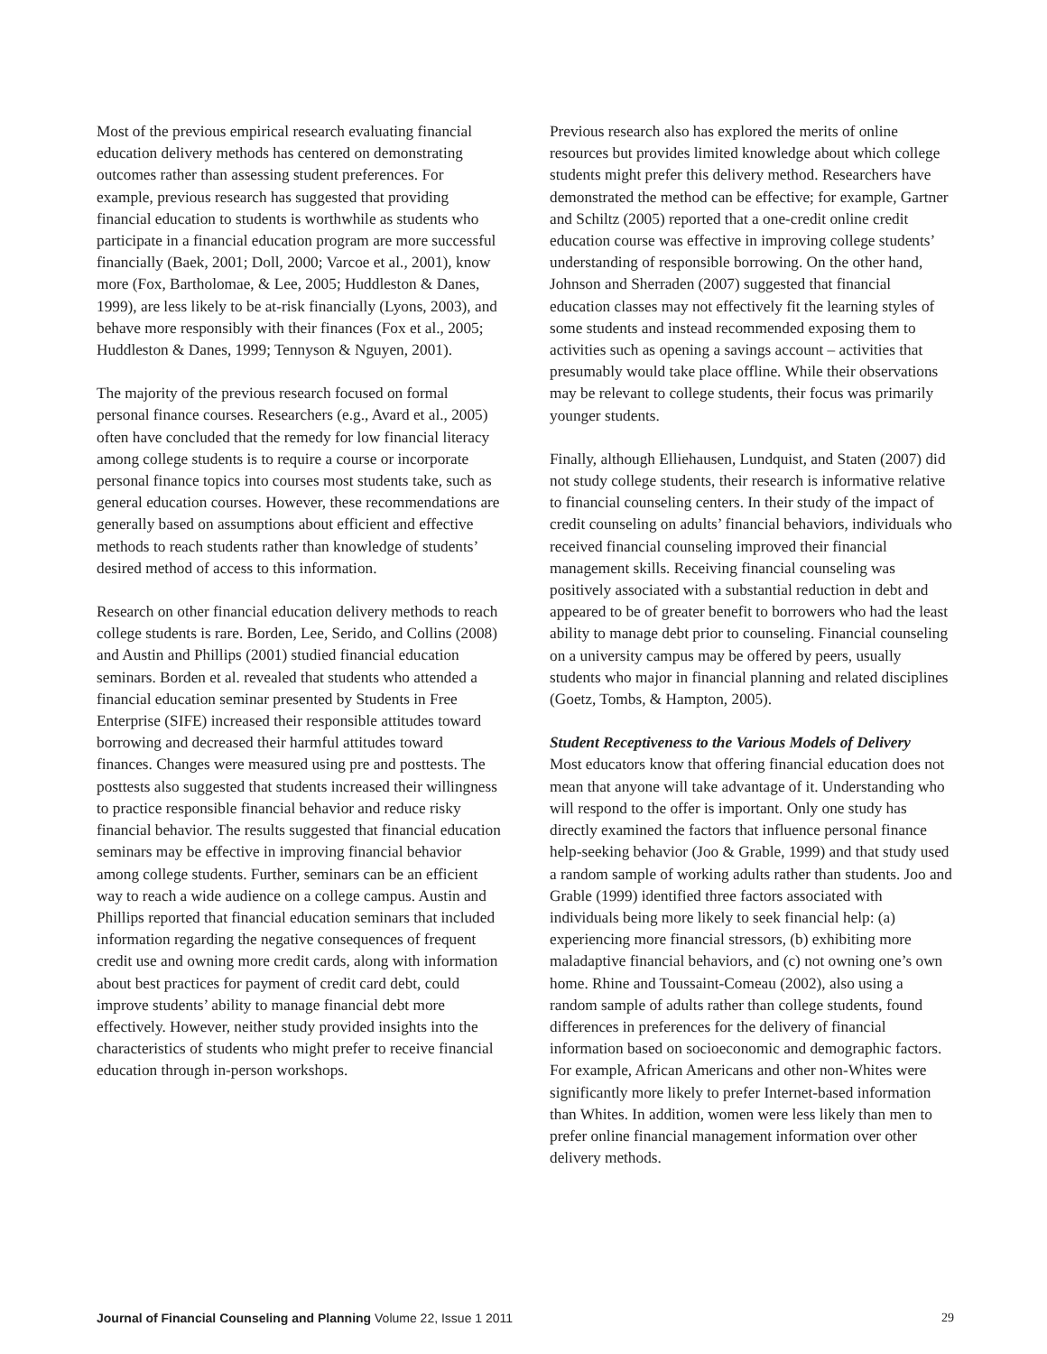Most of the previous empirical research evaluating financial education delivery methods has centered on demonstrating outcomes rather than assessing student preferences. For example, previous research has suggested that providing financial education to students is worthwhile as students who participate in a financial education program are more successful financially (Baek, 2001; Doll, 2000; Varcoe et al., 2001), know more (Fox, Bartholomae, & Lee, 2005; Huddleston & Danes, 1999), are less likely to be at-risk financially (Lyons, 2003), and behave more responsibly with their finances (Fox et al., 2005; Huddleston & Danes, 1999; Tennyson & Nguyen, 2001).
The majority of the previous research focused on formal personal finance courses. Researchers (e.g., Avard et al., 2005) often have concluded that the remedy for low financial literacy among college students is to require a course or incorporate personal finance topics into courses most students take, such as general education courses. However, these recommendations are generally based on assumptions about efficient and effective methods to reach students rather than knowledge of students’ desired method of access to this information.
Research on other financial education delivery methods to reach college students is rare. Borden, Lee, Serido, and Collins (2008) and Austin and Phillips (2001) studied financial education seminars. Borden et al. revealed that students who attended a financial education seminar presented by Students in Free Enterprise (SIFE) increased their responsible attitudes toward borrowing and decreased their harmful attitudes toward finances. Changes were measured using pre and posttests. The posttests also suggested that students increased their willingness to practice responsible financial behavior and reduce risky financial behavior. The results suggested that financial education seminars may be effective in improving financial behavior among college students. Further, seminars can be an efficient way to reach a wide audience on a college campus. Austin and Phillips reported that financial education seminars that included information regarding the negative consequences of frequent credit use and owning more credit cards, along with information about best practices for payment of credit card debt, could improve students’ ability to manage financial debt more effectively. However, neither study provided insights into the characteristics of students who might prefer to receive financial education through in-person workshops.
Previous research also has explored the merits of online resources but provides limited knowledge about which college students might prefer this delivery method. Researchers have demonstrated the method can be effective; for example, Gartner and Schiltz (2005) reported that a one-credit online credit education course was effective in improving college students’ understanding of responsible borrowing. On the other hand, Johnson and Sherraden (2007) suggested that financial education classes may not effectively fit the learning styles of some students and instead recommended exposing them to activities such as opening a savings account – activities that presumably would take place offline. While their observations may be relevant to college students, their focus was primarily younger students.
Finally, although Elliehausen, Lundquist, and Staten (2007) did not study college students, their research is informative relative to financial counseling centers. In their study of the impact of credit counseling on adults’ financial behaviors, individuals who received financial counseling improved their financial management skills. Receiving financial counseling was positively associated with a substantial reduction in debt and appeared to be of greater benefit to borrowers who had the least ability to manage debt prior to counseling. Financial counseling on a university campus may be offered by peers, usually students who major in financial planning and related disciplines (Goetz, Tombs, & Hampton, 2005).
Student Receptiveness to the Various Models of Delivery
Most educators know that offering financial education does not mean that anyone will take advantage of it. Understanding who will respond to the offer is important. Only one study has directly examined the factors that influence personal finance help-seeking behavior (Joo & Grable, 1999) and that study used a random sample of working adults rather than students. Joo and Grable (1999) identified three factors associated with individuals being more likely to seek financial help: (a) experiencing more financial stressors, (b) exhibiting more maladaptive financial behaviors, and (c) not owning one’s own home. Rhine and Toussaint-Comeau (2002), also using a random sample of adults rather than college students, found differences in preferences for the delivery of financial information based on socioeconomic and demographic factors. For example, African Americans and other non-Whites were significantly more likely to prefer Internet-based information than Whites. In addition, women were less likely than men to prefer online financial management information over other delivery methods.
Journal of Financial Counseling and Planning Volume 22, Issue 1 2011 29